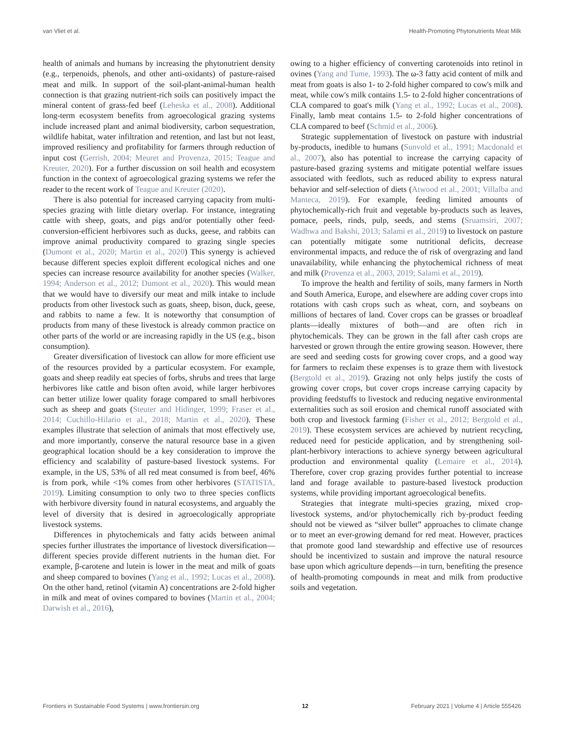van Vliet et al. Health-Promoting Phytonutrients Meat Milk
health of animals and humans by increasing the phytonutrient density (e.g., terpenoids, phenols, and other anti-oxidants) of pasture-raised meat and milk. In support of the soil-plant-animal-human health connection is that grazing nutrient-rich soils can positively impact the mineral content of grass-fed beef (Leheska et al., 2008). Additional long-term ecosystem benefits from agroecological grazing systems include increased plant and animal biodiversity, carbon sequestration, wildlife habitat, water infiltration and retention, and last but not least, improved resiliency and profitability for farmers through reduction of input cost (Gerrish, 2004; Meuret and Provenza, 2015; Teague and Kreuter, 2020). For a further discussion on soil health and ecosystem function in the context of agroecological grazing systems we refer the reader to the recent work of Teague and Kreuter (2020).
There is also potential for increased carrying capacity from multi-species grazing with little dietary overlap. For instance, integrating cattle with sheep, goats, and pigs and/or potentially other feed-conversion-efficient herbivores such as ducks, geese, and rabbits can improve animal productivity compared to grazing single species (Dumont et al., 2020; Martin et al., 2020) This synergy is achieved because different species exploit different ecological niches and one species can increase resource availability for another species (Walker, 1994; Anderson et al., 2012; Dumont et al., 2020). This would mean that we would have to diversify our meat and milk intake to include products from other livestock such as goats, sheep, bison, duck, geese, and rabbits to name a few. It is noteworthy that consumption of products from many of these livestock is already common practice on other parts of the world or are increasing rapidly in the US (e.g., bison consumption).
Greater diversification of livestock can allow for more efficient use of the resources provided by a particular ecosystem. For example, goats and sheep readily eat species of forbs, shrubs and trees that large herbivores like cattle and bison often avoid, while larger herbivores can better utilize lower quality forage compared to small herbivores such as sheep and goats (Steuter and Hidinger, 1999; Fraser et al., 2014; Cuchillo-Hilario et al., 2018; Martin et al., 2020). These examples illustrate that selection of animals that most effectively use, and more importantly, conserve the natural resource base in a given geographical location should be a key consideration to improve the efficiency and scalability of pasture-based livestock systems. For example, in the US, 53% of all red meat consumed is from beef, 46% is from pork, while <1% comes from other herbivores (STATISTA, 2019). Limiting consumption to only two to three species conflicts with herbivore diversity found in natural ecosystems, and arguably the level of diversity that is desired in agroecologically appropriate livestock systems.
Differences in phytochemicals and fatty acids between animal species further illustrates the importance of livestock diversification—different species provide different nutrients in the human diet. For example, β-carotene and lutein is lower in the meat and milk of goats and sheep compared to bovines (Yang et al., 1992; Lucas et al., 2008). On the other hand, retinol (vitamin A) concentrations are 2-fold higher in milk and meat of ovines compared to bovines (Martin et al., 2004; Darwish et al., 2016),
owing to a higher efficiency of converting carotenoids into retinol in ovines (Yang and Tume, 1993). The ω-3 fatty acid content of milk and meat from goats is also 1- to 2-fold higher compared to cow's milk and meat, while cow's milk contains 1.5- to 2-fold higher concentrations of CLA compared to goat's milk (Yang et al., 1992; Lucas et al., 2008). Finally, lamb meat contains 1.5- to 2-fold higher concentrations of CLA compared to beef (Schmid et al., 2006).
Strategic supplementation of livestock on pasture with industrial by-products, inedible to humans (Sunvold et al., 1991; Macdonald et al., 2007), also has potential to increase the carrying capacity of pasture-based grazing systems and mitigate potential welfare issues associated with feedlots, such as reduced ability to express natural behavior and self-selection of diets (Atwood et al., 2001; Villalba and Manteca, 2019). For example, feeding limited amounts of phytochemically-rich fruit and vegetable by-products such as leaves, pomace, peels, rinds, pulp, seeds, and stems (Sruamsiri, 2007; Wadhwa and Bakshi, 2013; Salami et al., 2019) to livestock on pasture can potentially mitigate some nutritional deficits, decrease environmental impacts, and reduce the of risk of overgrazing and land unavailability, while enhancing the phytochemical richness of meat and milk (Provenza et al., 2003, 2019; Salami et al., 2019).
To improve the health and fertility of soils, many farmers in North and South America, Europe, and elsewhere are adding cover crops into rotations with cash crops such as wheat, corn, and soybeans on millions of hectares of land. Cover crops can be grasses or broadleaf plants—ideally mixtures of both—and are often rich in phytochemicals. They can be grown in the fall after cash crops are harvested or grown through the entire growing season. However, there are seed and seeding costs for growing cover crops, and a good way for farmers to reclaim these expenses is to graze them with livestock (Bergtold et al., 2019). Grazing not only helps justify the costs of growing cover crops, but cover crops increase carrying capacity by providing feedstuffs to livestock and reducing negative environmental externalities such as soil erosion and chemical runoff associated with both crop and livestock farming (Fisher et al., 2012; Bergtold et al., 2019). These ecosystem services are achieved by nutrient recycling, reduced need for pesticide application, and by strengthening soil-plant-herbivory interactions to achieve synergy between agricultural production and environmental quality (Lemaire et al., 2014). Therefore, cover crop grazing provides further potential to increase land and forage available to pasture-based livestock production systems, while providing important agroecological benefits.
Strategies that integrate multi-species grazing, mixed crop-livestock systems, and/or phytochemically rich by-product feeding should not be viewed as “silver bullet” approaches to climate change or to meet an ever-growing demand for red meat. However, practices that promote good land stewardship and effective use of resources should be incentivized to sustain and improve the natural resource base upon which agriculture depends—in turn, benefiting the presence of health-promoting compounds in meat and milk from productive soils and vegetation.
Frontiers in Sustainable Food Systems | www.frontiersin.org 12 February 2021 | Volume 4 | Article 555426